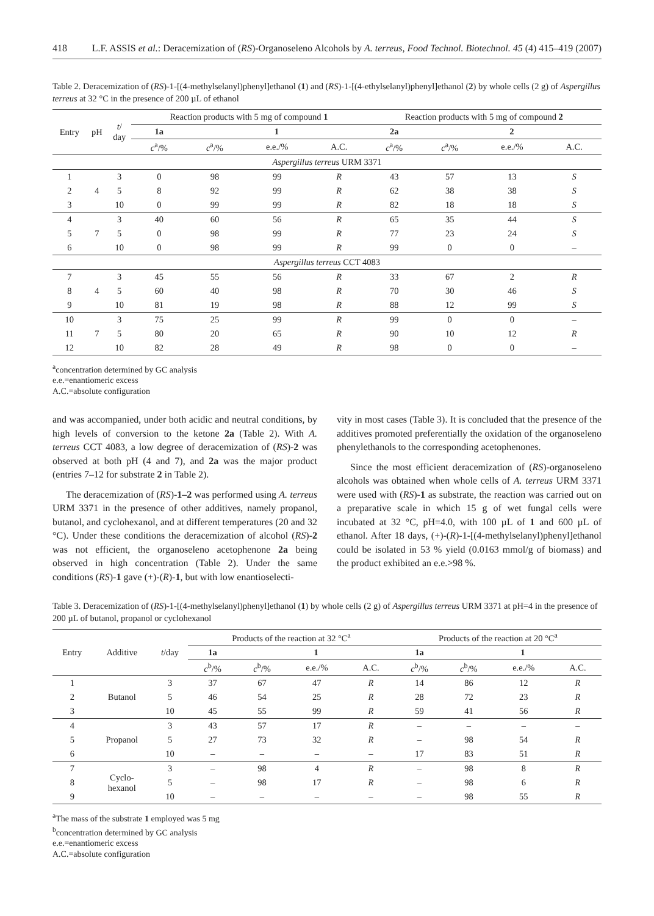418 L.F. ASSIS et al.: Deracemization of (RS)-Organoseleno Alcohols by A. terreus, Food Technol. Biotechnol. 45 (4) 415–419 (2007)
Table 2. Deracemization of (RS)-1-[(4-methylselanyl)phenyl]ethanol (1) and (RS)-1-[(4-ethylselanyl)phenyl]ethanol (2) by whole cells (2 g) of Aspergillus terreus at 32 °C in the presence of 200 µL of ethanol
| Entry | pH | t / day | Reaction products with 5 mg of compound 1 | | | | Reaction products with 5 mg of compound 2 | | | |
| --- | --- | --- | --- | --- | --- | --- | --- | --- | --- | --- |
| | | | 1a | 1 | | | 2a | 2 | | |
| | | | c<sup>a</sup>/% | c<sup>a</sup>/% | e.e./% | A.C. | c<sup>a</sup>/% | c<sup>a</sup>/% | e.e./% | A.C. |
| Aspergillus terreus URM 3371 | | | | | | | | | | |
| 1 | | 3 | 0 | 98 | 99 | R | 43 | 57 | 13 | S |
| 2 | 4 | 5 | 8 | 92 | 99 | R | 62 | 38 | 38 | S |
| 3 | | 10 | 0 | 99 | 99 | R | 82 | 18 | 18 | S |
| 4 | | 3 | 40 | 60 | 56 | R | 65 | 35 | 44 | S |
| 5 | 7 | 5 | 0 | 98 | 99 | R | 77 | 23 | 24 | S |
| 6 | | 10 | 0 | 98 | 99 | R | 99 | 0 | 0 | – |
| Aspergillus terreus CCT 4083 | | | | | | | | | | |
| 7 | | 3 | 45 | 55 | 56 | R | 33 | 67 | 2 | R |
| 8 | 4 | 5 | 60 | 40 | 98 | R | 70 | 30 | 46 | S |
| 9 | | 10 | 81 | 19 | 98 | R | 88 | 12 | 99 | S |
| 10 | | 3 | 75 | 25 | 99 | R | 99 | 0 | 0 | – |
| 11 | 7 | 5 | 80 | 20 | 65 | R | 90 | 10 | 12 | R |
| 12 | | 10 | 82 | 28 | 49 | R | 98 | 0 | 0 | – |
<sup>a</sup> concentration determined by GC analysis
e.e.=enantiomeric excess
A.C.=absolute configuration
and was accompanied, under both acidic and neutral conditions, by high levels of conversion to the ketone 2a (Table 2). With A. terreus CCT 4083, a low degree of deracemization of (RS)-2 was observed at both pH (4 and 7), and 2a was the major product (entries 7–12 for substrate 2 in Table 2).
The deracemization of (RS)-1–2 was performed using A. terreus URM 3371 in the presence of other additives, namely propanol, butanol, and cyclohexanol, and at different temperatures (20 and 32 °C). Under these conditions the deracemization of alcohol (RS)-2 was not efficient, the organoseleno acetophenone 2a being observed in high concentration (Table 2). Under the same conditions (RS)-1 gave (+)-(R)-1, but with low enantioselecti-
vity in most cases (Table 3). It is concluded that the presence of the additives promoted preferentially the oxidation of the organoseleno phenylethanols to the corresponding acetophenones.
Since the most efficient deracemization of (RS)-organoseleno alcohols was obtained when whole cells of A. terreus URM 3371 were used with (RS)-1 as substrate, the reaction was carried out on a preparative scale in which 15 g of wet fungal cells were incubated at 32 °C, pH=4.0, with 100 µL of 1 and 600 µL of ethanol. After 18 days, (+)-(R)-1-[(4-methylselanyl)phenyl]ethanol could be isolated in 53 % yield (0.0163 mmol/g of biomass) and the product exhibited an e.e.>98 %.
Table 3. Deracemization of (RS)-1-[(4-methylselanyl)phenyl]ethanol (1) by whole cells (2 g) of Aspergillus terreus URM 3371 at pH=4 in the presence of 200 µL of butanol, propanol or cyclohexanol
| Entry | Additive | t /day | Products of the reaction at 32 °C<sup>a</sup> | | | | Products of the reaction at 20 °C<sup>a</sup> | | | |
| --- | --- | --- | --- | --- | --- | --- | --- | --- | --- | --- |
| | | | 1a | 1 | | | 1a | 1 | | |
| | | | c<sup>b</sup>/% | c<sup>b</sup>/% | e.e./% | A.C. | c<sup>b</sup>/% | c<sup>b</sup>/% | e.e./% | A.C. |
| 1 | | 3 | 37 | 67 | 47 | R | 14 | 86 | 12 | R |
| 2 | Butanol | 5 | 46 | 54 | 25 | R | 28 | 72 | 23 | R |
| 3 | | 10 | 45 | 55 | 99 | R | 59 | 41 | 56 | R |
| 4 | | 3 | 43 | 57 | 17 | R | – | – | – | – |
| 5 | Propanol | 5 | 27 | 73 | 32 | R | – | 98 | 54 | R |
| 6 | | 10 | – | – | – | – | 17 | 83 | 51 | R |
| 7 | Cyclo- hexanol | 3 | – | 98 | 4 | R | – | 98 | 8 | R |
| 8 | | 5 | – | 98 | 17 | R | – | 98 | 6 | R |
| 9 | | 10 | – | – | – | – | – | 98 | 55 | R |
<sup>a</sup> The mass of the substrate 1 employed was 5 mg
<sup>b</sup> concentration determined by GC analysis
e.e.=enantiomeric excess
A.C.=absolute configuration